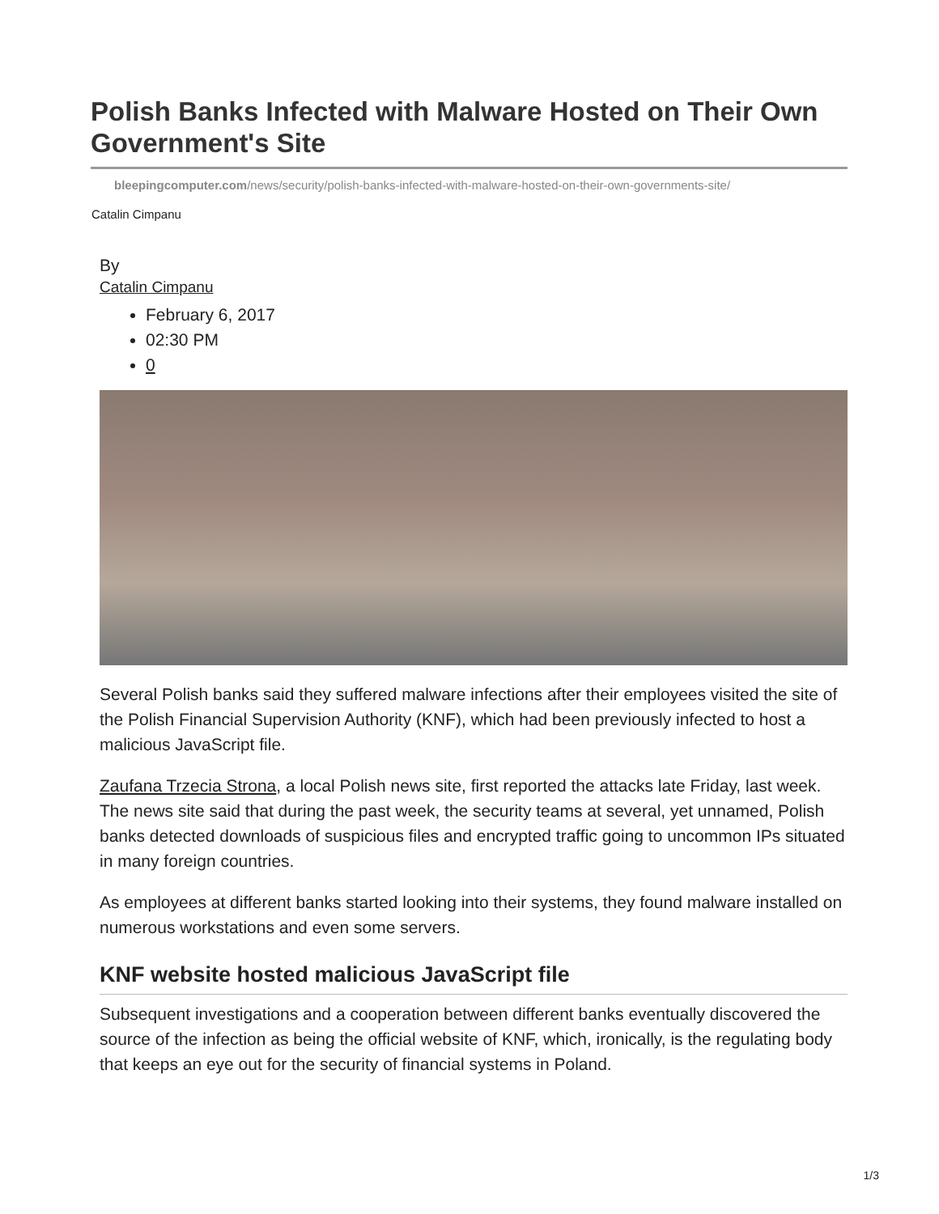Polish Banks Infected with Malware Hosted on Their Own Government's Site
bleepingcomputer.com/news/security/polish-banks-infected-with-malware-hosted-on-their-own-governments-site/
Catalin Cimpanu
By
Catalin Cimpanu
February 6, 2017
02:30 PM
0
Several Polish banks said they suffered malware infections after their employees visited the site of the Polish Financial Supervision Authority (KNF), which had been previously infected to host a malicious JavaScript file.
Zaufana Trzecia Strona, a local Polish news site, first reported the attacks late Friday, last week. The news site said that during the past week, the security teams at several, yet unnamed, Polish banks detected downloads of suspicious files and encrypted traffic going to uncommon IPs situated in many foreign countries.
As employees at different banks started looking into their systems, they found malware installed on numerous workstations and even some servers.
KNF website hosted malicious JavaScript file
Subsequent investigations and a cooperation between different banks eventually discovered the source of the infection as being the official website of KNF, which, ironically, is the regulating body that keeps an eye out for the security of financial systems in Poland.
1/3